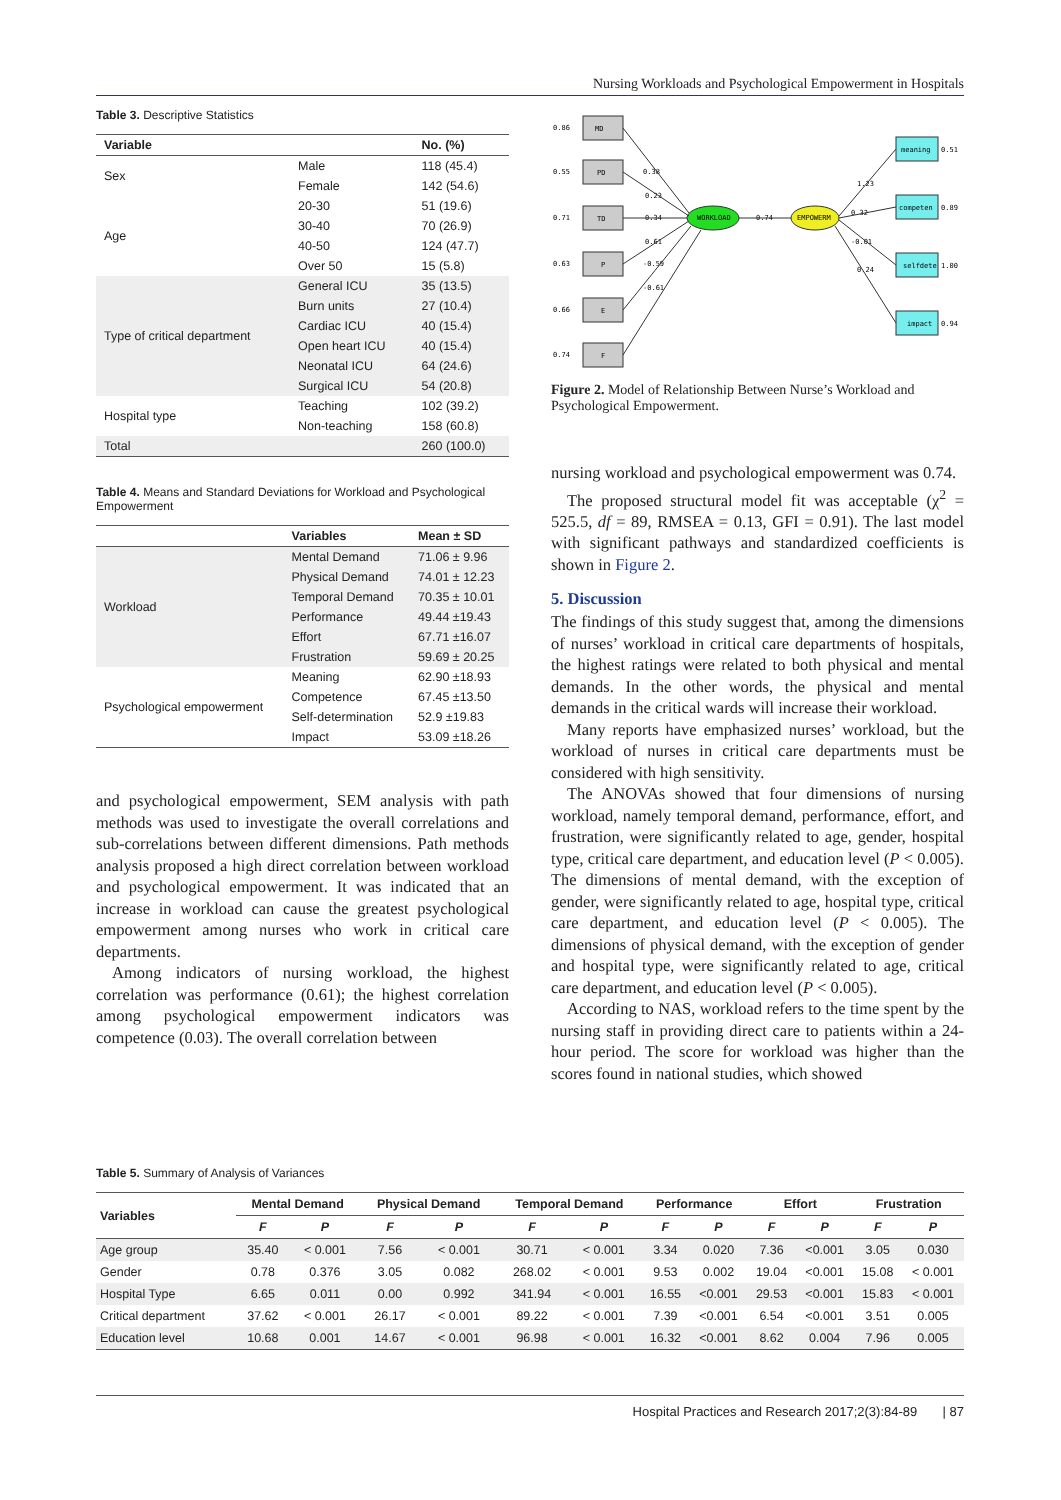Nursing Workloads and Psychological Empowerment in Hospitals
Table 3. Descriptive Statistics
| Variable | | No. (%) |
| --- | --- | --- |
| Sex | Male | 118 (45.4) |
| | Female | 142 (54.6) |
| Age | 20-30 | 51 (19.6) |
| | 30-40 | 70 (26.9) |
| | 40-50 | 124 (47.7) |
| | Over 50 | 15 (5.8) |
| Type of critical department | General ICU | 35 (13.5) |
| | Burn units | 27 (10.4) |
| | Cardiac ICU | 40 (15.4) |
| | Open heart ICU | 40 (15.4) |
| | Neonatal ICU | 64 (24.6) |
| | Surgical ICU | 54 (20.8) |
| Hospital type | Teaching | 102 (39.2) |
| | Non-teaching | 158 (60.8) |
| Total | | 260 (100.0) |
Table 4. Means and Standard Deviations for Workload and Psychological Empowerment
| | Variables | Mean ± SD |
| --- | --- | --- |
| Workload | Mental Demand | 71.06 ± 9.96 |
| | Physical Demand | 74.01 ± 12.23 |
| | Temporal Demand | 70.35 ± 10.01 |
| | Performance | 49.44 ±19.43 |
| | Effort | 67.71 ±16.07 |
| | Frustration | 59.69 ± 20.25 |
| Psychological empowerment | Meaning | 62.90 ±18.93 |
| | Competence | 67.45 ±13.50 |
| | Self-determination | 52.9 ±19.83 |
| | Impact | 53.09 ±18.26 |
and psychological empowerment, SEM analysis with path methods was used to investigate the overall correlations and sub-correlations between different dimensions. Path methods analysis proposed a high direct correlation between workload and psychological empowerment. It was indicated that an increase in workload can cause the greatest psychological empowerment among nurses who work in critical care departments.
Among indicators of nursing workload, the highest correlation was performance (0.61); the highest correlation among psychological empowerment indicators was competence (0.03). The overall correlation between
MD
PD
TD
P
E
F
WORKLOAD
EMPOWERM
meaning
competen
selfdete
impact
0.86
0.55
0.71
0.63
0.66
0.74
0.38
0.23
0.34
0.61
-0.59
-0.61
0.74
1.23
0.32
-0.01
0.24
0.51
0.89
1.00
0.94
Figure 2. Model of Relationship Between Nurse’s Workload and Psychological Empowerment.
nursing workload and psychological empowerment was 0.74.
The proposed structural model fit was acceptable (χ<sup>2</sup> = 525.5, df = 89, RMSEA = 0.13, GFI = 0.91). The last model with significant pathways and standardized coefficients is shown in Figure 2.
5. Discussion
The findings of this study suggest that, among the dimensions of nurses’ workload in critical care departments of hospitals, the highest ratings were related to both physical and mental demands. In the other words, the physical and mental demands in the critical wards will increase their workload.
Many reports have emphasized nurses’ workload, but the workload of nurses in critical care departments must be considered with high sensitivity.
The ANOVAs showed that four dimensions of nursing workload, namely temporal demand, performance, effort, and frustration, were significantly related to age, gender, hospital type, critical care department, and education level (P < 0.005). The dimensions of mental demand, with the exception of gender, were significantly related to age, hospital type, critical care department, and education level (P < 0.005). The dimensions of physical demand, with the exception of gender and hospital type, were significantly related to age, critical care department, and education level (P < 0.005).
According to NAS, workload refers to the time spent by the nursing staff in providing direct care to patients within a 24-hour period. The score for workload was higher than the scores found in national studies, which showed
Table 5. Summary of Analysis of Variances
| Variables | Mental Demand | | Physical Demand | | Temporal Demand | | Performance | | Effort | | Frustration | |
| --- | --- | --- | --- | --- | --- | --- | --- | --- | --- | --- | --- | --- |
| | F | P | F | P | F | P | F | P | F | P | F | P |
| Age group | 35.40 | < 0.001 | 7.56 | < 0.001 | 30.71 | < 0.001 | 3.34 | 0.020 | 7.36 | <0.001 | 3.05 | 0.030 |
| Gender | 0.78 | 0.376 | 3.05 | 0.082 | 268.02 | < 0.001 | 9.53 | 0.002 | 19.04 | <0.001 | 15.08 | < 0.001 |
| Hospital Type | 6.65 | 0.011 | 0.00 | 0.992 | 341.94 | < 0.001 | 16.55 | <0.001 | 29.53 | <0.001 | 15.83 | < 0.001 |
| Critical department | 37.62 | < 0.001 | 26.17 | < 0.001 | 89.22 | < 0.001 | 7.39 | <0.001 | 6.54 | <0.001 | 3.51 | 0.005 |
| Education level | 10.68 | 0.001 | 14.67 | < 0.001 | 96.98 | < 0.001 | 16.32 | <0.001 | 8.62 | 0.004 | 7.96 | 0.005 |
Hospital Practices and Research 2017;2(3):84-89 | 87